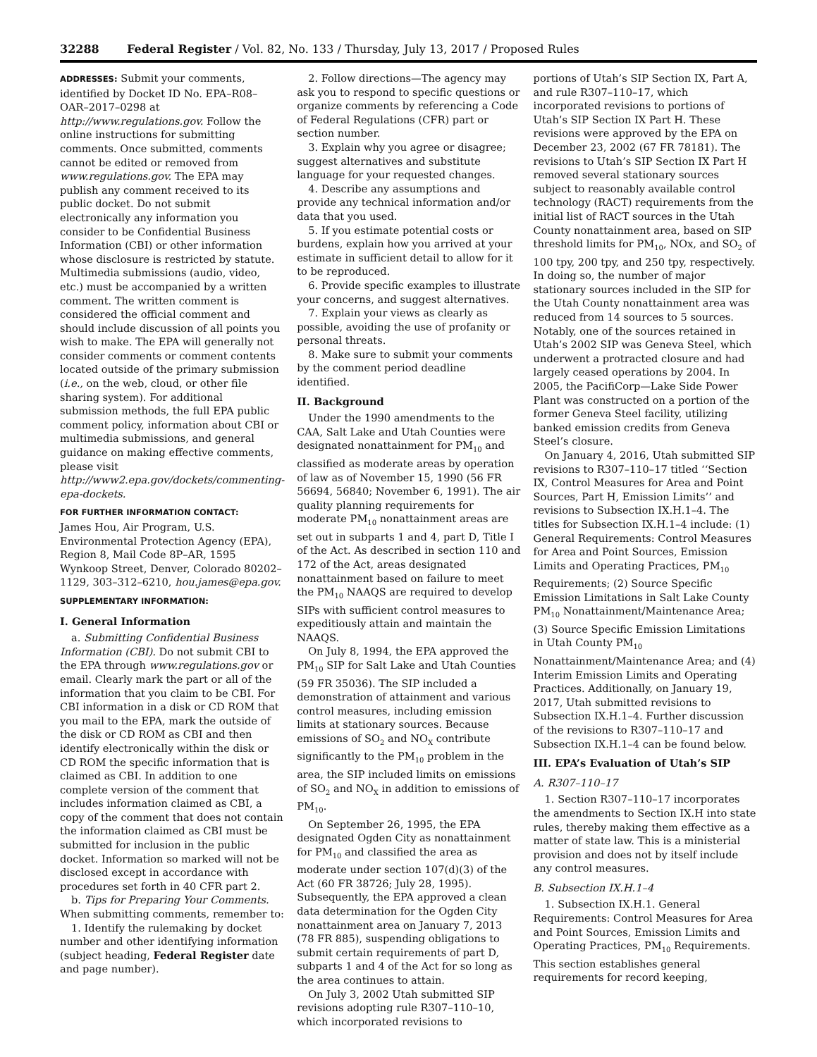32288 Federal Register / Vol. 82, No. 133 / Thursday, July 13, 2017 / Proposed Rules
ADDRESSES: Submit your comments, identified by Docket ID No. EPA–R08–OAR–2017–0298 at http://www.regulations.gov. Follow the online instructions for submitting comments. Once submitted, comments cannot be edited or removed from www.regulations.gov. The EPA may publish any comment received to its public docket. Do not submit electronically any information you consider to be Confidential Business Information (CBI) or other information whose disclosure is restricted by statute. Multimedia submissions (audio, video, etc.) must be accompanied by a written comment. The written comment is considered the official comment and should include discussion of all points you wish to make. The EPA will generally not consider comments or comment contents located outside of the primary submission (i.e., on the web, cloud, or other file sharing system). For additional submission methods, the full EPA public comment policy, information about CBI or multimedia submissions, and general guidance on making effective comments, please visit http://www2.epa.gov/dockets/commenting-epa-dockets.
FOR FURTHER INFORMATION CONTACT:
James Hou, Air Program, U.S. Environmental Protection Agency (EPA), Region 8, Mail Code 8P–AR, 1595 Wynkoop Street, Denver, Colorado 80202–1129, 303–312–6210, hou.james@epa.gov.
SUPPLEMENTARY INFORMATION:
I. General Information
a. Submitting Confidential Business Information (CBI). Do not submit CBI to the EPA through www.regulations.gov or email. Clearly mark the part or all of the information that you claim to be CBI. For CBI information in a disk or CD ROM that you mail to the EPA, mark the outside of the disk or CD ROM as CBI and then identify electronically within the disk or CD ROM the specific information that is claimed as CBI. In addition to one complete version of the comment that includes information claimed as CBI, a copy of the comment that does not contain the information claimed as CBI must be submitted for inclusion in the public docket. Information so marked will not be disclosed except in accordance with procedures set forth in 40 CFR part 2.
b. Tips for Preparing Your Comments. When submitting comments, remember to:
1. Identify the rulemaking by docket number and other identifying information (subject heading, Federal Register date and page number).
2. Follow directions—The agency may ask you to respond to specific questions or organize comments by referencing a Code of Federal Regulations (CFR) part or section number.
3. Explain why you agree or disagree; suggest alternatives and substitute language for your requested changes.
4. Describe any assumptions and provide any technical information and/or data that you used.
5. If you estimate potential costs or burdens, explain how you arrived at your estimate in sufficient detail to allow for it to be reproduced.
6. Provide specific examples to illustrate your concerns, and suggest alternatives.
7. Explain your views as clearly as possible, avoiding the use of profanity or personal threats.
8. Make sure to submit your comments by the comment period deadline identified.
II. Background
Under the 1990 amendments to the CAA, Salt Lake and Utah Counties were designated nonattainment for PM<sub>10</sub> and classified as moderate areas by operation of law as of November 15, 1990 (56 FR 56694, 56840; November 6, 1991). The air quality planning requirements for moderate PM<sub>10</sub> nonattainment areas are set out in subparts 1 and 4, part D, Title I of the Act. As described in section 110 and 172 of the Act, areas designated nonattainment based on failure to meet the PM<sub>10</sub> NAAQS are required to develop SIPs with sufficient control measures to expeditiously attain and maintain the NAAQS.
On July 8, 1994, the EPA approved the PM<sub>10</sub> SIP for Salt Lake and Utah Counties (59 FR 35036). The SIP included a demonstration of attainment and various control measures, including emission limits at stationary sources. Because emissions of SO<sub>2</sub> and NO<sub>X</sub> contribute significantly to the PM<sub>10</sub> problem in the area, the SIP included limits on emissions of SO<sub>2</sub> and NO<sub>X</sub> in addition to emissions of PM<sub>10</sub>.
On September 26, 1995, the EPA designated Ogden City as nonattainment for PM<sub>10</sub> and classified the area as moderate under section 107(d)(3) of the Act (60 FR 38726; July 28, 1995). Subsequently, the EPA approved a clean data determination for the Ogden City nonattainment area on January 7, 2013 (78 FR 885), suspending obligations to submit certain requirements of part D, subparts 1 and 4 of the Act for so long as the area continues to attain.
On July 3, 2002 Utah submitted SIP revisions adopting rule R307–110–10, which incorporated revisions to
portions of Utah’s SIP Section IX, Part A, and rule R307–110–17, which incorporated revisions to portions of Utah’s SIP Section IX Part H. These revisions were approved by the EPA on December 23, 2002 (67 FR 78181). The revisions to Utah’s SIP Section IX Part H removed several stationary sources subject to reasonably available control technology (RACT) requirements from the initial list of RACT sources in the Utah County nonattainment area, based on SIP threshold limits for PM<sub>10</sub>, NOx, and SO<sub>2</sub> of 100 tpy, 200 tpy, and 250 tpy, respectively. In doing so, the number of major stationary sources included in the SIP for the Utah County nonattainment area was reduced from 14 sources to 5 sources. Notably, one of the sources retained in Utah’s 2002 SIP was Geneva Steel, which underwent a protracted closure and had largely ceased operations by 2004. In 2005, the PacifiCorp—Lake Side Power Plant was constructed on a portion of the former Geneva Steel facility, utilizing banked emission credits from Geneva Steel’s closure.
On January 4, 2016, Utah submitted SIP revisions to R307–110–17 titled ‘‘Section IX, Control Measures for Area and Point Sources, Part H, Emission Limits’’ and revisions to Subsection IX.H.1–4. The titles for Subsection IX.H.1–4 include: (1) General Requirements: Control Measures for Area and Point Sources, Emission Limits and Operating Practices, PM<sub>10</sub> Requirements; (2) Source Specific Emission Limitations in Salt Lake County PM<sub>10</sub> Nonattainment/Maintenance Area; (3) Source Specific Emission Limitations in Utah County PM<sub>10</sub> Nonattainment/Maintenance Area; and (4) Interim Emission Limits and Operating Practices. Additionally, on January 19, 2017, Utah submitted revisions to Subsection IX.H.1–4. Further discussion of the revisions to R307–110–17 and Subsection IX.H.1–4 can be found below.
III. EPA’s Evaluation of Utah’s SIP
A. R307–110–17
1. Section R307–110–17 incorporates the amendments to Section IX.H into state rules, thereby making them effective as a matter of state law. This is a ministerial provision and does not by itself include any control measures.
B. Subsection IX.H.1–4
1. Subsection IX.H.1. General Requirements: Control Measures for Area and Point Sources, Emission Limits and Operating Practices, PM<sub>10</sub> Requirements. This section establishes general requirements for record keeping,